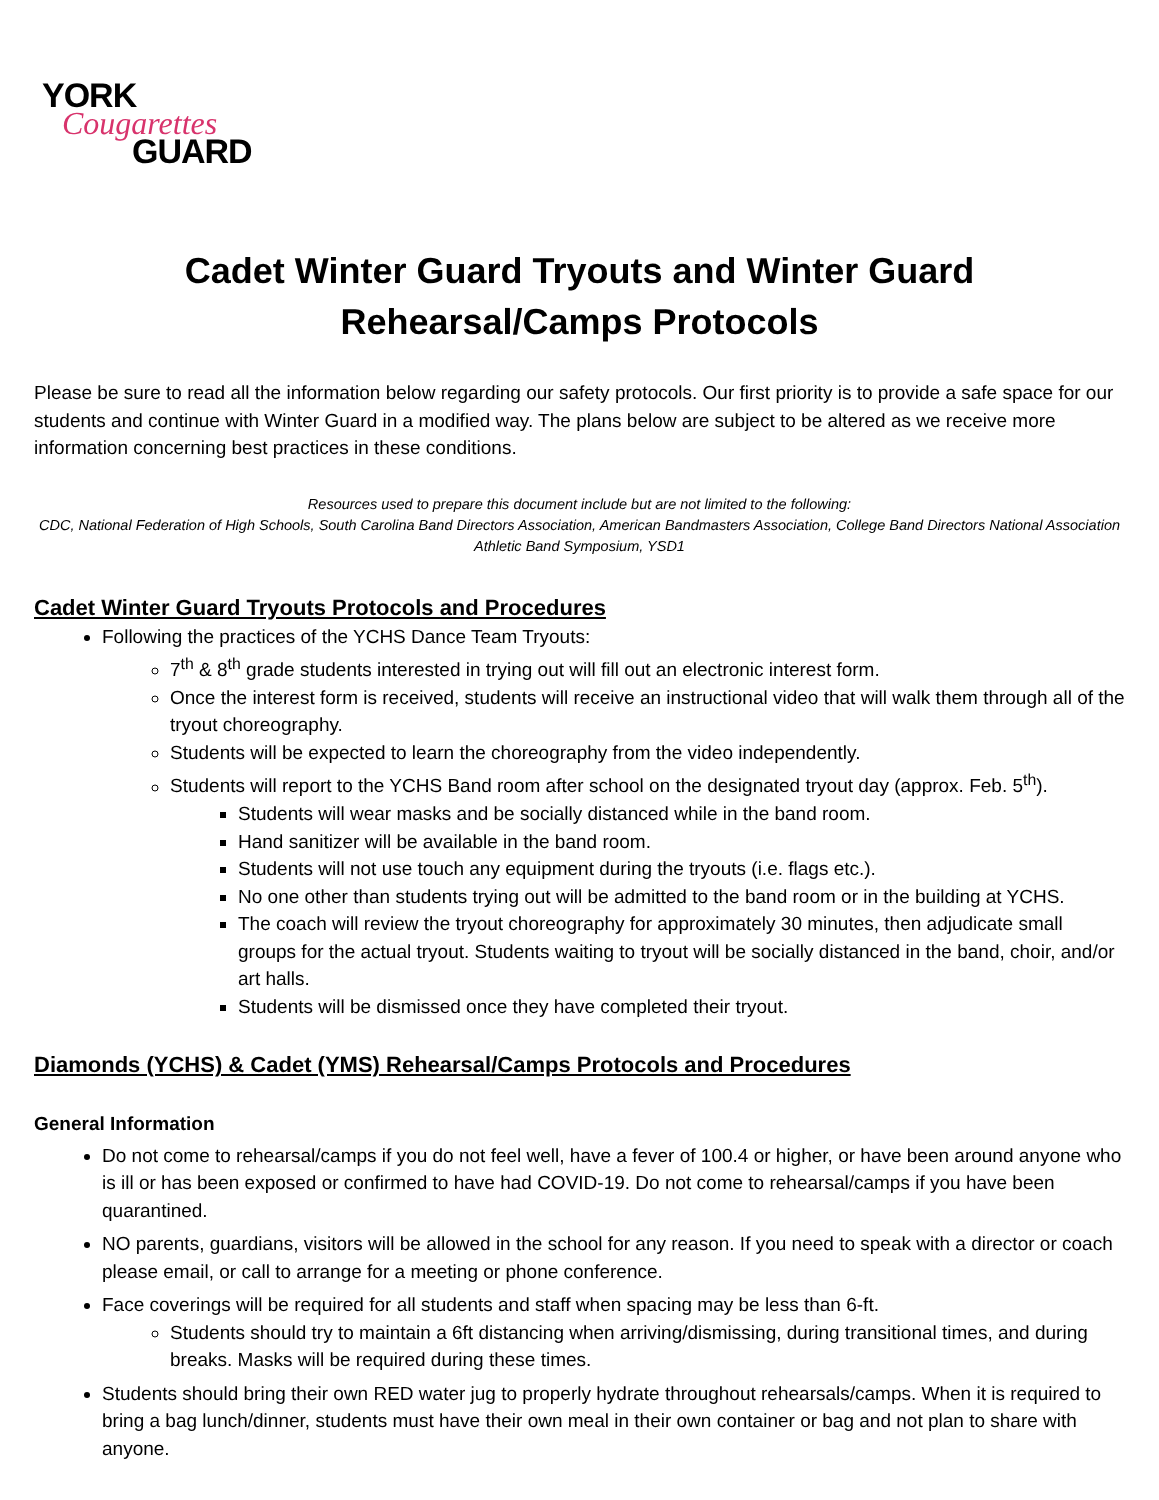YORK
Cougarettes
GUARD
Cadet Winter Guard Tryouts and Winter Guard
Rehearsal/Camps Protocols
Please be sure to read all the information below regarding our safety protocols. Our first priority is to provide a safe space for our students and continue with Winter Guard in a modified way. The plans below are subject to be altered as we receive more information concerning best practices in these conditions.
Resources used to prepare this document include but are not limited to the following:
CDC, National Federation of High Schools, South Carolina Band Directors Association, American Bandmasters Association, College Band Directors National Association Athletic Band Symposium, YSD1
Cadet Winter Guard Tryouts Protocols and Procedures
Following the practices of the YCHS Dance Team Tryouts:
7<sup>th</sup> & 8<sup>th</sup> grade students interested in trying out will fill out an electronic interest form.
Once the interest form is received, students will receive an instructional video that will walk them through all of the tryout choreography.
Students will be expected to learn the choreography from the video independently.
Students will report to the YCHS Band room after school on the designated tryout day (approx. Feb. 5<sup>th</sup>).
Students will wear masks and be socially distanced while in the band room.
Hand sanitizer will be available in the band room.
Students will not use touch any equipment during the tryouts (i.e. flags etc.).
No one other than students trying out will be admitted to the band room or in the building at YCHS.
The coach will review the tryout choreography for approximately 30 minutes, then adjudicate small groups for the actual tryout. Students waiting to tryout will be socially distanced in the band, choir, and/or art halls.
Students will be dismissed once they have completed their tryout.
Diamonds (YCHS) & Cadet (YMS) Rehearsal/Camps Protocols and Procedures
General Information
Do not come to rehearsal/camps if you do not feel well, have a fever of 100.4 or higher, or have been around anyone who is ill or has been exposed or confirmed to have had COVID-19. Do not come to rehearsal/camps if you have been quarantined.
NO parents, guardians, visitors will be allowed in the school for any reason. If you need to speak with a director or coach please email, or call to arrange for a meeting or phone conference.
Face coverings will be required for all students and staff when spacing may be less than 6-ft.
Students should try to maintain a 6ft distancing when arriving/dismissing, during transitional times, and during breaks. Masks will be required during these times.
Students should bring their own RED water jug to properly hydrate throughout rehearsals/camps. When it is required to bring a bag lunch/dinner, students must have their own meal in their own container or bag and not plan to share with anyone.